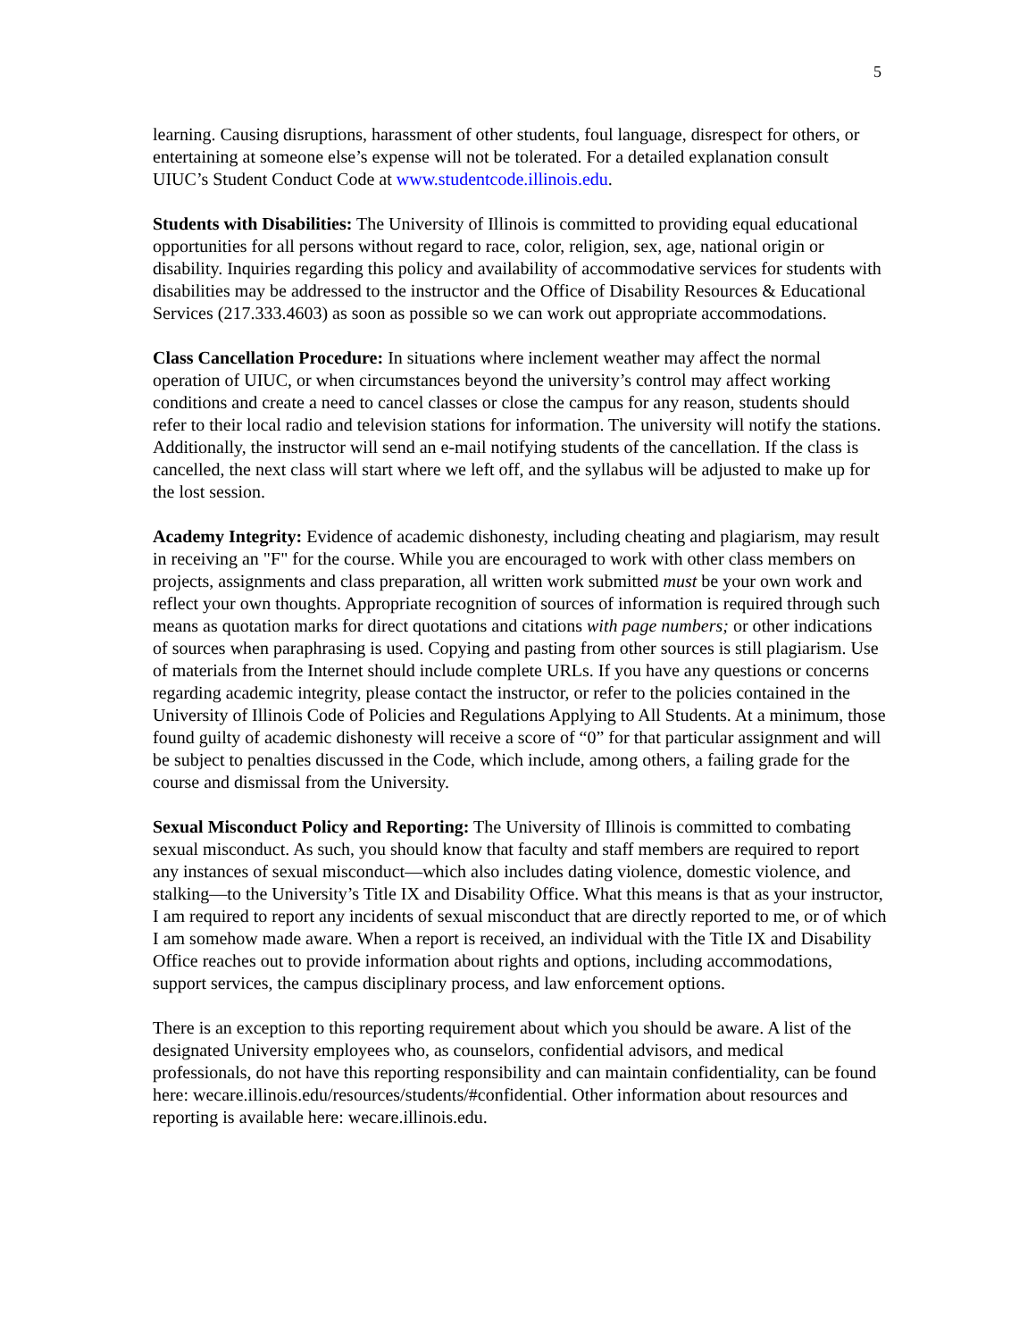5
learning. Causing disruptions, harassment of other students, foul language, disrespect for others, or entertaining at someone else’s expense will not be tolerated. For a detailed explanation consult UIUC’s Student Conduct Code at www.studentcode.illinois.edu.
Students with Disabilities: The University of Illinois is committed to providing equal educational opportunities for all persons without regard to race, color, religion, sex, age, national origin or disability. Inquiries regarding this policy and availability of accommodative services for students with disabilities may be addressed to the instructor and the Office of Disability Resources & Educational Services (217.333.4603) as soon as possible so we can work out appropriate accommodations.
Class Cancellation Procedure: In situations where inclement weather may affect the normal operation of UIUC, or when circumstances beyond the university’s control may affect working conditions and create a need to cancel classes or close the campus for any reason, students should refer to their local radio and television stations for information. The university will notify the stations. Additionally, the instructor will send an e-mail notifying students of the cancellation. If the class is cancelled, the next class will start where we left off, and the syllabus will be adjusted to make up for the lost session.
Academy Integrity: Evidence of academic dishonesty, including cheating and plagiarism, may result in receiving an "F" for the course. While you are encouraged to work with other class members on projects, assignments and class preparation, all written work submitted must be your own work and reflect your own thoughts. Appropriate recognition of sources of information is required through such means as quotation marks for direct quotations and citations with page numbers; or other indications of sources when paraphrasing is used. Copying and pasting from other sources is still plagiarism. Use of materials from the Internet should include complete URLs. If you have any questions or concerns regarding academic integrity, please contact the instructor, or refer to the policies contained in the University of Illinois Code of Policies and Regulations Applying to All Students. At a minimum, those found guilty of academic dishonesty will receive a score of “0” for that particular assignment and will be subject to penalties discussed in the Code, which include, among others, a failing grade for the course and dismissal from the University.
Sexual Misconduct Policy and Reporting: The University of Illinois is committed to combating sexual misconduct. As such, you should know that faculty and staff members are required to report any instances of sexual misconduct—which also includes dating violence, domestic violence, and stalking—to the University’s Title IX and Disability Office. What this means is that as your instructor, I am required to report any incidents of sexual misconduct that are directly reported to me, or of which I am somehow made aware. When a report is received, an individual with the Title IX and Disability Office reaches out to provide information about rights and options, including accommodations, support services, the campus disciplinary process, and law enforcement options.
There is an exception to this reporting requirement about which you should be aware. A list of the designated University employees who, as counselors, confidential advisors, and medical professionals, do not have this reporting responsibility and can maintain confidentiality, can be found here: wecare.illinois.edu/resources/students/#confidential. Other information about resources and reporting is available here: wecare.illinois.edu.